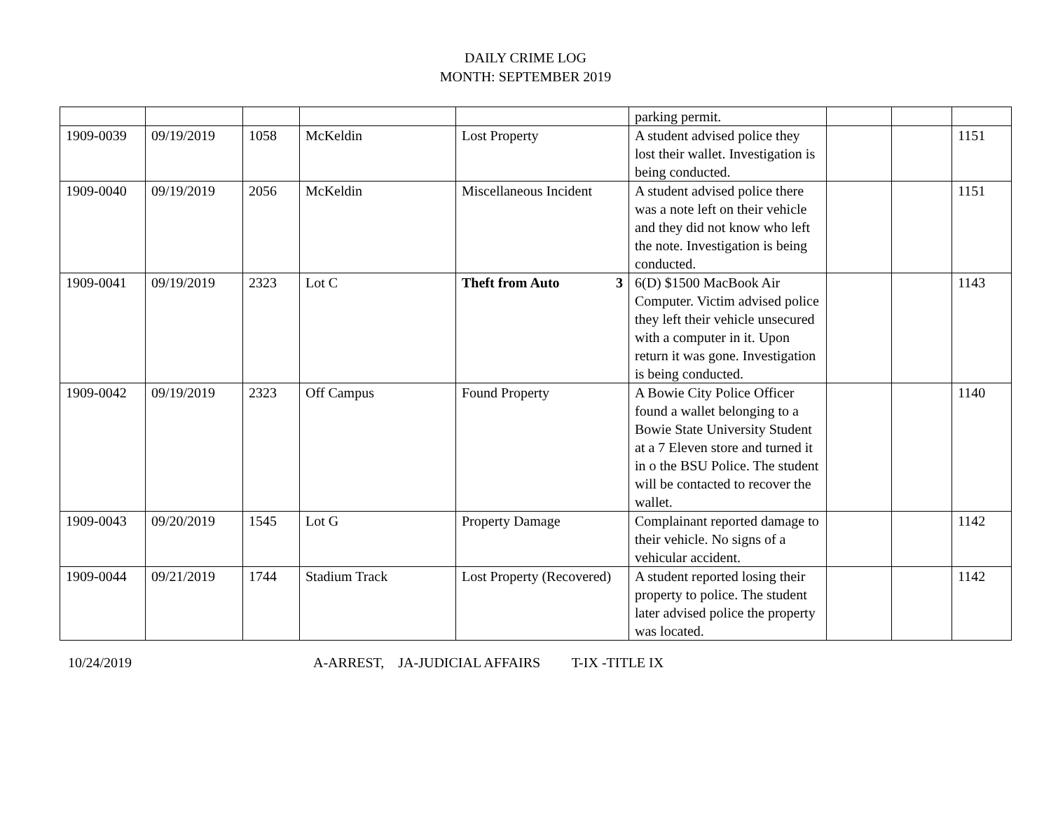DAILY CRIME LOG
MONTH: SEPTEMBER 2019
| | | | | | parking permit. | | | |
| 1909-0039 | 09/19/2019 | 1058 | McKeldin | Lost Property | A student advised police they lost their wallet. Investigation is being conducted. | | | 1151 |
| 1909-0040 | 09/19/2019 | 2056 | McKeldin | Miscellaneous Incident | A student advised police there was a note left on their vehicle and they did not know who left the note. Investigation is being conducted. | | | 1151 |
| 1909-0041 | 09/19/2019 | 2323 | Lot C | Theft from Auto 3 | 6(D) $1500 MacBook Air Computer. Victim advised police they left their vehicle unsecured with a computer in it. Upon return it was gone. Investigation is being conducted. | | | 1143 |
| 1909-0042 | 09/19/2019 | 2323 | Off Campus | Found Property | A Bowie City Police Officer found a wallet belonging to a Bowie State University Student at a 7 Eleven store and turned it in o the BSU Police. The student will be contacted to recover the wallet. | | | 1140 |
| 1909-0043 | 09/20/2019 | 1545 | Lot G | Property Damage | Complainant reported damage to their vehicle. No signs of a vehicular accident. | | | 1142 |
| 1909-0044 | 09/21/2019 | 1744 | Stadium Track | Lost Property (Recovered) | A student reported losing their property to police. The student later advised police the property was located. | | | 1142 |
10/24/2019 A-ARREST, JA-JUDICIAL AFFAIRS T-IX -TITLE IX